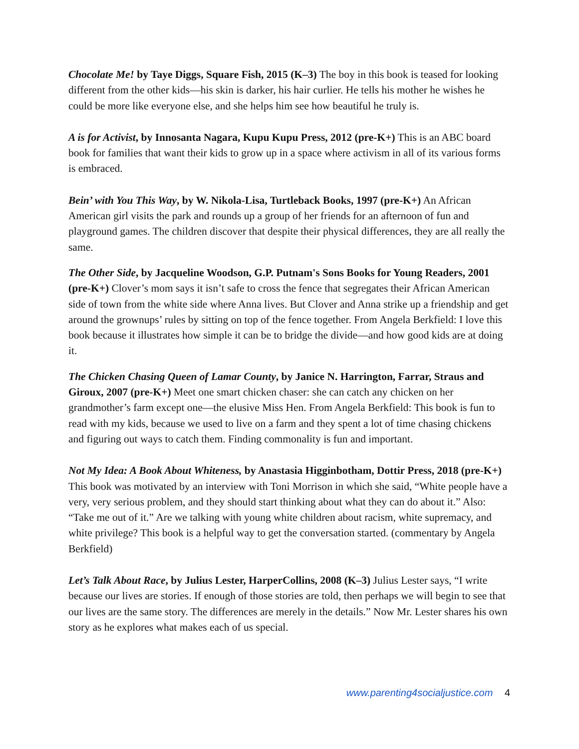Chocolate Me! by Taye Diggs, Square Fish, 2015 (K–3) The boy in this book is teased for looking different from the other kids—his skin is darker, his hair curlier. He tells his mother he wishes he could be more like everyone else, and she helps him see how beautiful he truly is.
A is for Activist, by Innosanta Nagara, Kupu Kupu Press, 2012 (pre-K+) This is an ABC board book for families that want their kids to grow up in a space where activism in all of its various forms is embraced.
Bein’ with You This Way, by W. Nikola-Lisa, Turtleback Books, 1997 (pre-K+) An African American girl visits the park and rounds up a group of her friends for an afternoon of fun and playground games. The children discover that despite their physical differences, they are all really the same.
The Other Side, by Jacqueline Woodson, G.P. Putnam's Sons Books for Young Readers, 2001 (pre-K+) Clover’s mom says it isn’t safe to cross the fence that segregates their African American side of town from the white side where Anna lives. But Clover and Anna strike up a friendship and get around the grownups’ rules by sitting on top of the fence together. From Angela Berkfield: I love this book because it illustrates how simple it can be to bridge the divide—and how good kids are at doing it.
The Chicken Chasing Queen of Lamar County, by Janice N. Harrington, Farrar, Straus and Giroux, 2007 (pre-K+) Meet one smart chicken chaser: she can catch any chicken on her grandmother’s farm except one—the elusive Miss Hen. From Angela Berkfield: This book is fun to read with my kids, because we used to live on a farm and they spent a lot of time chasing chickens and figuring out ways to catch them. Finding commonality is fun and important.
Not My Idea: A Book About Whiteness, by Anastasia Higginbotham, Dottir Press, 2018 (pre-K+) This book was motivated by an interview with Toni Morrison in which she said, “White people have a very, very serious problem, and they should start thinking about what they can do about it.” Also: “Take me out of it.” Are we talking with young white children about racism, white supremacy, and white privilege? This book is a helpful way to get the conversation started. (commentary by Angela Berkfield)
Let’s Talk About Race, by Julius Lester, HarperCollins, 2008 (K–3) Julius Lester says, “I write because our lives are stories. If enough of those stories are told, then perhaps we will begin to see that our lives are the same story. The differences are merely in the details.” Now Mr. Lester shares his own story as he explores what makes each of us special.
www.parenting4socialjustice.com 4